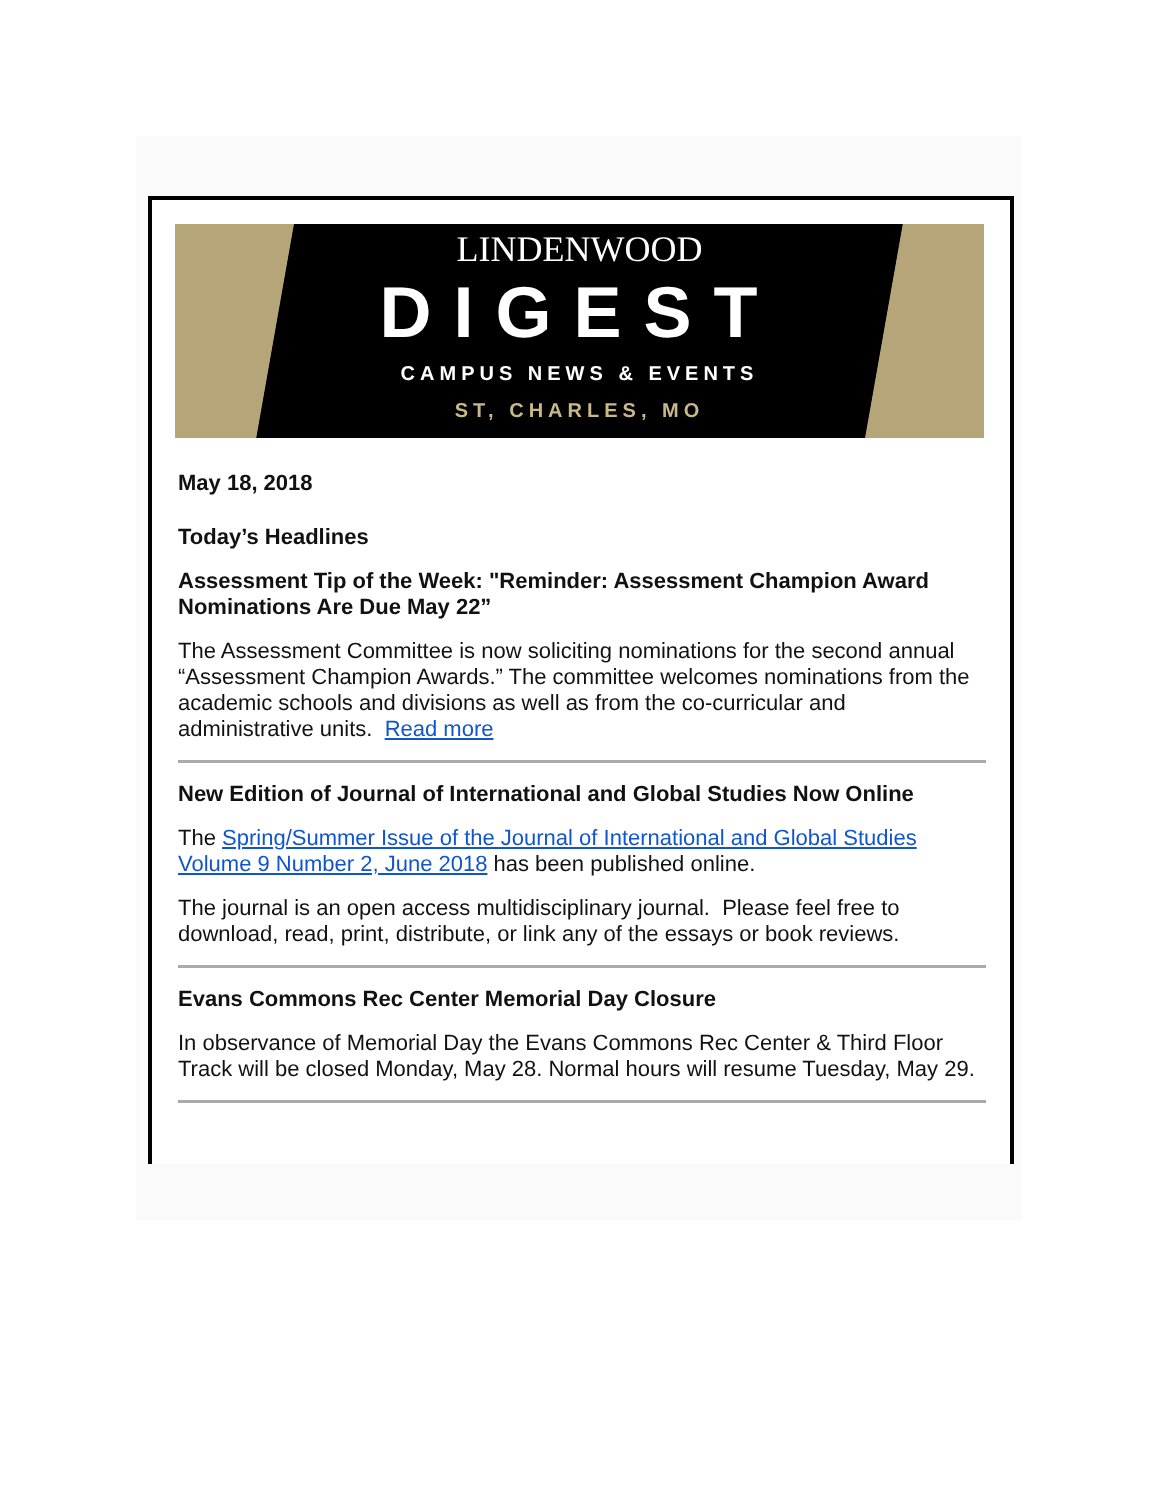LINDENWOOD
DIGEST
CAMPUS NEWS & EVENTS
ST, CHARLES, MO
May 18, 2018
Today’s Headlines
Assessment Tip of the Week: "Reminder: Assessment Champion Award Nominations Are Due May 22”
The Assessment Committee is now soliciting nominations for the second annual “Assessment Champion Awards.” The committee welcomes nominations from the academic schools and divisions as well as from the co-curricular and administrative units. Read more
New Edition of Journal of International and Global Studies Now Online
The Spring/Summer Issue of the Journal of International and Global Studies Volume 9 Number 2, June 2018 has been published online.
The journal is an open access multidisciplinary journal. Please feel free to download, read, print, distribute, or link any of the essays or book reviews.
Evans Commons Rec Center Memorial Day Closure
In observance of Memorial Day the Evans Commons Rec Center & Third Floor Track will be closed Monday, May 28. Normal hours will resume Tuesday, May 29.